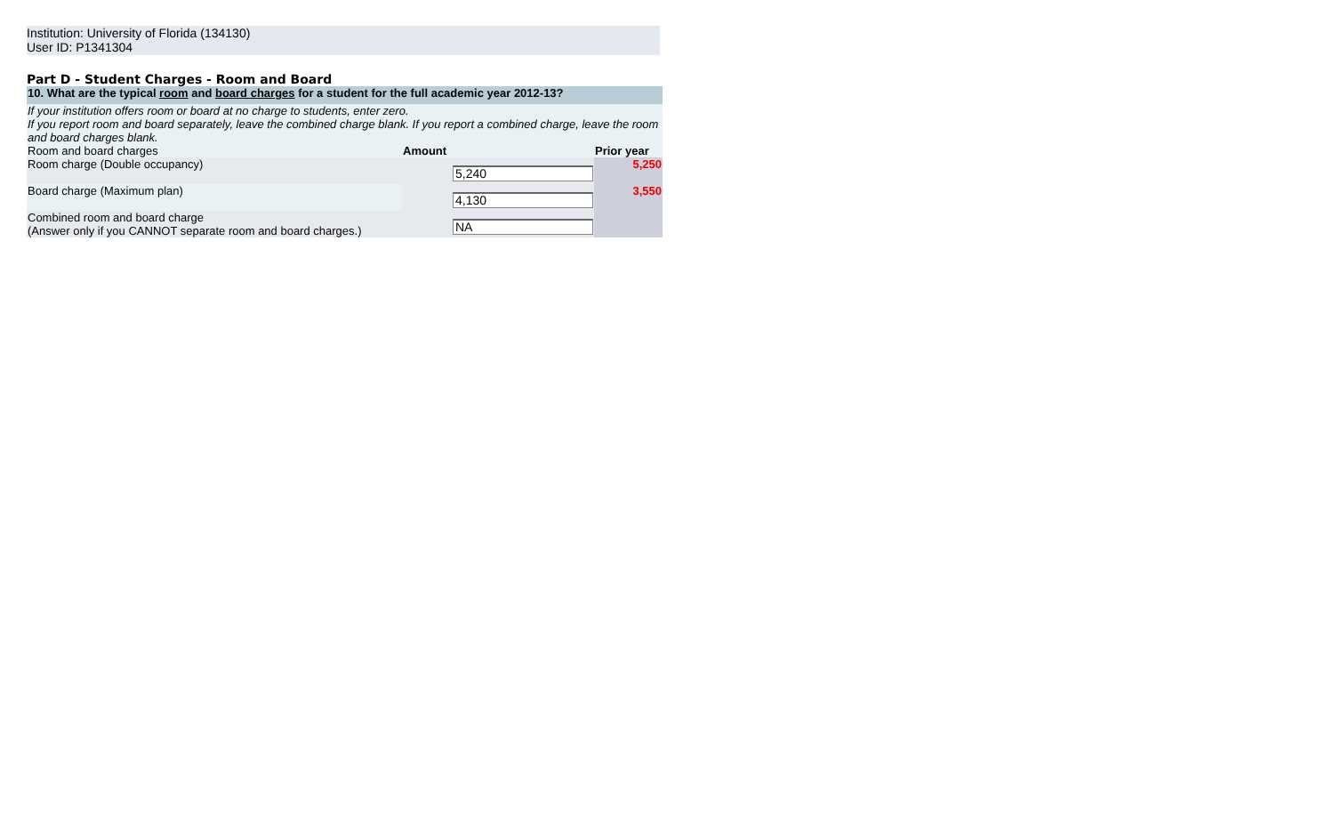Institution: University of Florida (134130)
User ID: P1341304
Part D - Student Charges - Room and Board
| 10. What are the typical room and board charges for a student for the full academic year 2012-13? | | |
| If your institution offers room or board at no charge to students, enter zero. | | |
| If you report room and board separately, leave the combined charge blank. If you report a combined charge, leave the room and board charges blank. | | |
| Room and board charges | Amount | Prior year |
| Room charge (Double occupancy) | 5,240 | 5,250 |
| Board charge (Maximum plan) | 4,130 | 3,550 |
| Combined room and board charge (Answer only if you CANNOT separate room and board charges.) | NA | |